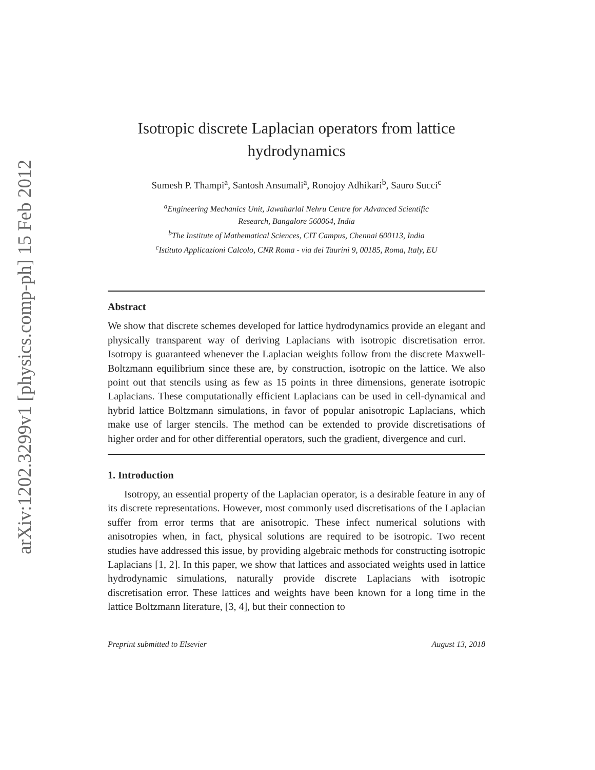arXiv:1202.3299v1 [physics.comp-ph] 15 Feb 2012
Isotropic discrete Laplacian operators from lattice
hydrodynamics
Sumesh P. Thampi<sup>a</sup>, Santosh Ansumali<sup>a</sup>, Ronojoy Adhikari<sup>b</sup>, Sauro Succi<sup>c</sup>
<sup>a</sup> Engineering Mechanics Unit, Jawaharlal Nehru Centre for Advanced Scientific
Research, Bangalore 560064, India
<sup>b</sup> The Institute of Mathematical Sciences, CIT Campus, Chennai 600113, India
<sup>c</sup> Istituto Applicazioni Calcolo, CNR Roma - via dei Taurini 9, 00185, Roma, Italy, EU
Abstract
We show that discrete schemes developed for lattice hydrodynamics provide an elegant and physically transparent way of deriving Laplacians with isotropic discretisation error. Isotropy is guaranteed whenever the Laplacian weights follow from the discrete Maxwell-Boltzmann equilibrium since these are, by construction, isotropic on the lattice. We also point out that stencils using as few as 15 points in three dimensions, generate isotropic Laplacians. These computationally efficient Laplacians can be used in cell-dynamical and hybrid lattice Boltzmann simulations, in favor of popular anisotropic Laplacians, which make use of larger stencils. The method can be extended to provide discretisations of higher order and for other differential operators, such the gradient, divergence and curl.
1. Introduction
Isotropy, an essential property of the Laplacian operator, is a desirable feature in any of its discrete representations. However, most commonly used discretisations of the Laplacian suffer from error terms that are anisotropic. These infect numerical solutions with anisotropies when, in fact, physical solutions are required to be isotropic. Two recent studies have addressed this issue, by providing algebraic methods for constructing isotropic Laplacians [1, 2]. In this paper, we show that lattices and associated weights used in lattice hydrodynamic simulations, naturally provide discrete Laplacians with isotropic discretisation error. These lattices and weights have been known for a long time in the lattice Boltzmann literature, [3, 4], but their connection to
Preprint submitted to Elsevier August 13, 2018